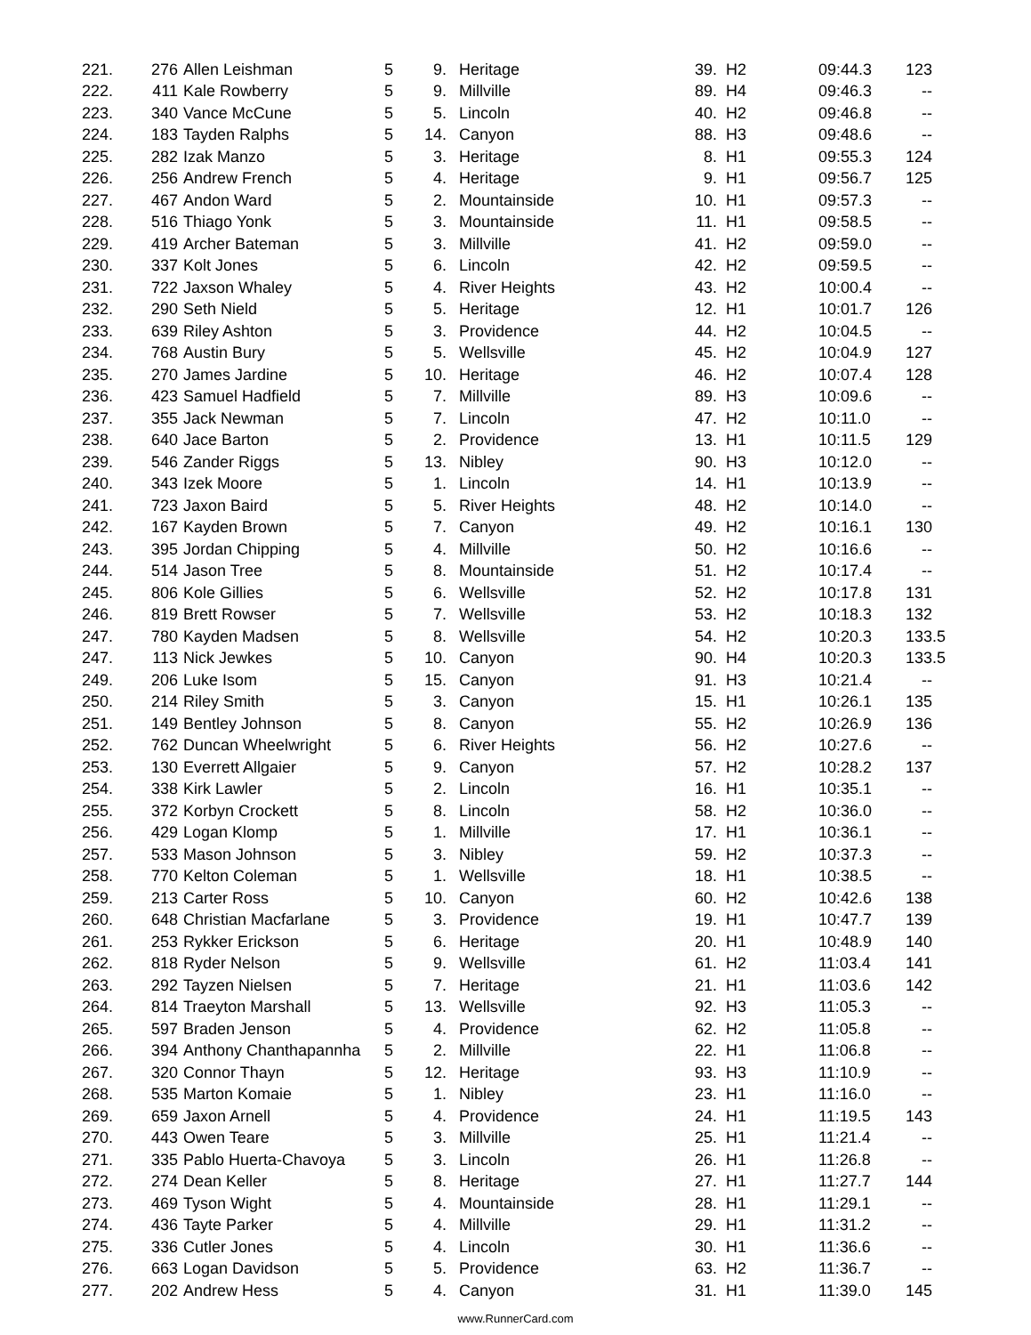| 221. | 276 | Allen Leishman | 5 | 9. | Heritage | 39. | H2 | 09:44.3 | 123 | |
| 222. | 411 | Kale Rowberry | 5 | 9. | Millville | 89. | H4 | 09:46.3 | -- | |
| 223. | 340 | Vance McCune | 5 | 5. | Lincoln | 40. | H2 | 09:46.8 | -- | |
| 224. | 183 | Tayden Ralphs | 5 | 14. | Canyon | 88. | H3 | 09:48.6 | -- | |
| 225. | 282 | Izak Manzo | 5 | 3. | Heritage | 8. | H1 | 09:55.3 | 124 | |
| 226. | 256 | Andrew French | 5 | 4. | Heritage | 9. | H1 | 09:56.7 | 125 | |
| 227. | 467 | Andon Ward | 5 | 2. | Mountainside | 10. | H1 | 09:57.3 | -- | |
| 228. | 516 | Thiago Yonk | 5 | 3. | Mountainside | 11. | H1 | 09:58.5 | -- | |
| 229. | 419 | Archer Bateman | 5 | 3. | Millville | 41. | H2 | 09:59.0 | -- | |
| 230. | 337 | Kolt Jones | 5 | 6. | Lincoln | 42. | H2 | 09:59.5 | -- | |
| 231. | 722 | Jaxson Whaley | 5 | 4. | River Heights | 43. | H2 | 10:00.4 | -- | |
| 232. | 290 | Seth Nield | 5 | 5. | Heritage | 12. | H1 | 10:01.7 | 126 | |
| 233. | 639 | Riley Ashton | 5 | 3. | Providence | 44. | H2 | 10:04.5 | -- | |
| 234. | 768 | Austin Bury | 5 | 5. | Wellsville | 45. | H2 | 10:04.9 | 127 | |
| 235. | 270 | James Jardine | 5 | 10. | Heritage | 46. | H2 | 10:07.4 | 128 | |
| 236. | 423 | Samuel Hadfield | 5 | 7. | Millville | 89. | H3 | 10:09.6 | -- | |
| 237. | 355 | Jack Newman | 5 | 7. | Lincoln | 47. | H2 | 10:11.0 | -- | |
| 238. | 640 | Jace Barton | 5 | 2. | Providence | 13. | H1 | 10:11.5 | 129 | |
| 239. | 546 | Zander Riggs | 5 | 13. | Nibley | 90. | H3 | 10:12.0 | -- | |
| 240. | 343 | Izek Moore | 5 | 1. | Lincoln | 14. | H1 | 10:13.9 | -- | |
| 241. | 723 | Jaxon Baird | 5 | 5. | River Heights | 48. | H2 | 10:14.0 | -- | |
| 242. | 167 | Kayden Brown | 5 | 7. | Canyon | 49. | H2 | 10:16.1 | 130 | |
| 243. | 395 | Jordan Chipping | 5 | 4. | Millville | 50. | H2 | 10:16.6 | -- | |
| 244. | 514 | Jason Tree | 5 | 8. | Mountainside | 51. | H2 | 10:17.4 | -- | |
| 245. | 806 | Kole Gillies | 5 | 6. | Wellsville | 52. | H2 | 10:17.8 | 131 | |
| 246. | 819 | Brett Rowser | 5 | 7. | Wellsville | 53. | H2 | 10:18.3 | 132 | |
| 247. | 780 | Kayden Madsen | 5 | 8. | Wellsville | 54. | H2 | 10:20.3 | 133 | .5 |
| 247. | 113 | Nick Jewkes | 5 | 10. | Canyon | 90. | H4 | 10:20.3 | 133 | .5 |
| 249. | 206 | Luke Isom | 5 | 15. | Canyon | 91. | H3 | 10:21.4 | -- | |
| 250. | 214 | Riley Smith | 5 | 3. | Canyon | 15. | H1 | 10:26.1 | 135 | |
| 251. | 149 | Bentley Johnson | 5 | 8. | Canyon | 55. | H2 | 10:26.9 | 136 | |
| 252. | 762 | Duncan Wheelwright | 5 | 6. | River Heights | 56. | H2 | 10:27.6 | -- | |
| 253. | 130 | Everrett Allgaier | 5 | 9. | Canyon | 57. | H2 | 10:28.2 | 137 | |
| 254. | 338 | Kirk Lawler | 5 | 2. | Lincoln | 16. | H1 | 10:35.1 | -- | |
| 255. | 372 | Korbyn Crockett | 5 | 8. | Lincoln | 58. | H2 | 10:36.0 | -- | |
| 256. | 429 | Logan Klomp | 5 | 1. | Millville | 17. | H1 | 10:36.1 | -- | |
| 257. | 533 | Mason Johnson | 5 | 3. | Nibley | 59. | H2 | 10:37.3 | -- | |
| 258. | 770 | Kelton Coleman | 5 | 1. | Wellsville | 18. | H1 | 10:38.5 | -- | |
| 259. | 213 | Carter Ross | 5 | 10. | Canyon | 60. | H2 | 10:42.6 | 138 | |
| 260. | 648 | Christian Macfarlane | 5 | 3. | Providence | 19. | H1 | 10:47.7 | 139 | |
| 261. | 253 | Rykker Erickson | 5 | 6. | Heritage | 20. | H1 | 10:48.9 | 140 | |
| 262. | 818 | Ryder Nelson | 5 | 9. | Wellsville | 61. | H2 | 11:03.4 | 141 | |
| 263. | 292 | Tayzen Nielsen | 5 | 7. | Heritage | 21. | H1 | 11:03.6 | 142 | |
| 264. | 814 | Traeyton Marshall | 5 | 13. | Wellsville | 92. | H3 | 11:05.3 | -- | |
| 265. | 597 | Braden Jenson | 5 | 4. | Providence | 62. | H2 | 11:05.8 | -- | |
| 266. | 394 | Anthony Chanthapannha | 5 | 2. | Millville | 22. | H1 | 11:06.8 | -- | |
| 267. | 320 | Connor Thayn | 5 | 12. | Heritage | 93. | H3 | 11:10.9 | -- | |
| 268. | 535 | Marton Komaie | 5 | 1. | Nibley | 23. | H1 | 11:16.0 | -- | |
| 269. | 659 | Jaxon Arnell | 5 | 4. | Providence | 24. | H1 | 11:19.5 | 143 | |
| 270. | 443 | Owen Teare | 5 | 3. | Millville | 25. | H1 | 11:21.4 | -- | |
| 271. | 335 | Pablo Huerta-Chavoya | 5 | 3. | Lincoln | 26. | H1 | 11:26.8 | -- | |
| 272. | 274 | Dean Keller | 5 | 8. | Heritage | 27. | H1 | 11:27.7 | 144 | |
| 273. | 469 | Tyson Wight | 5 | 4. | Mountainside | 28. | H1 | 11:29.1 | -- | |
| 274. | 436 | Tayte Parker | 5 | 4. | Millville | 29. | H1 | 11:31.2 | -- | |
| 275. | 336 | Cutler Jones | 5 | 4. | Lincoln | 30. | H1 | 11:36.6 | -- | |
| 276. | 663 | Logan Davidson | 5 | 5. | Providence | 63. | H2 | 11:36.7 | -- | |
| 277. | 202 | Andrew Hess | 5 | 4. | Canyon | 31. | H1 | 11:39.0 | 145 | |
www.RunnerCard.com